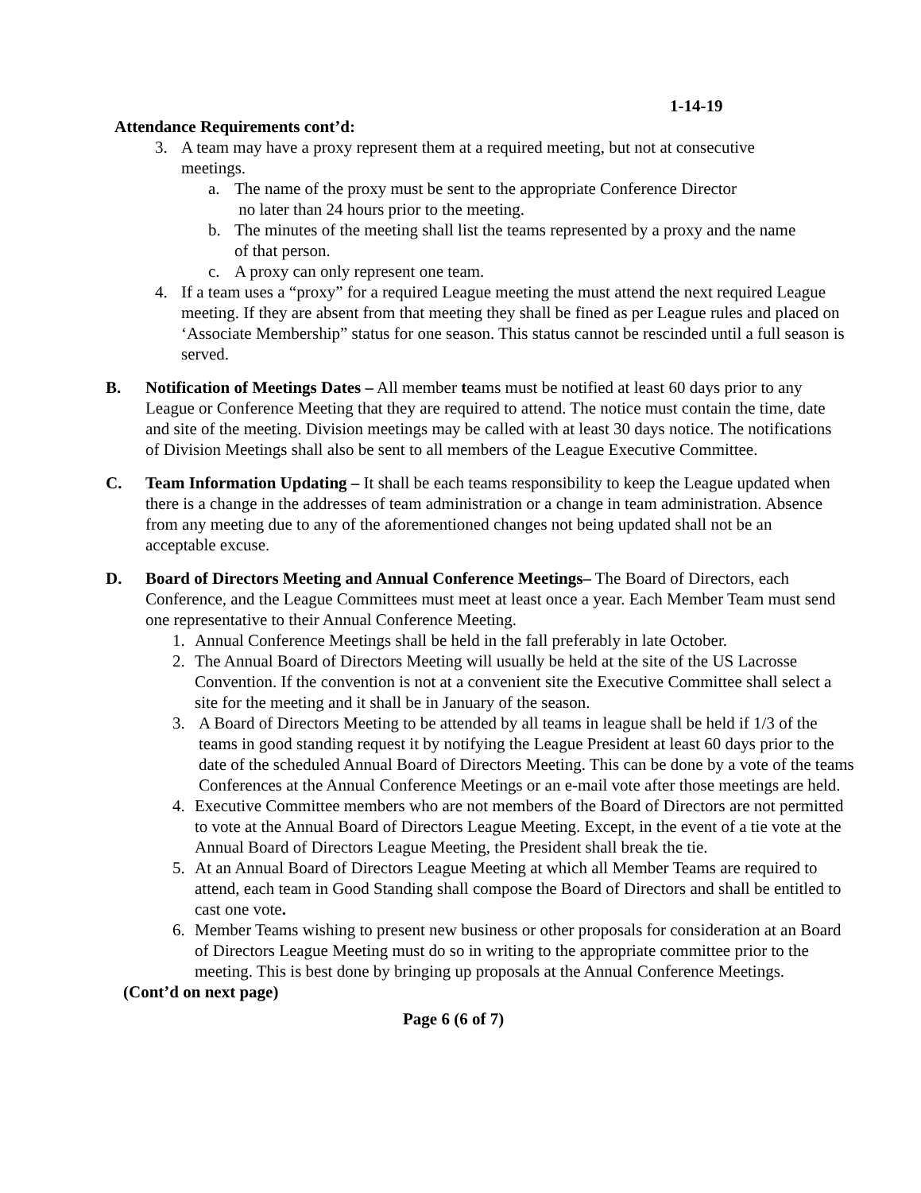1-14-19
Attendance Requirements cont’d:
3. A team may have a proxy represent them at a required meeting, but not at consecutive meetings.
a. The name of the proxy must be sent to the appropriate Conference Director
no later than 24 hours prior to the meeting.
b. The minutes of the meeting shall list the teams represented by a proxy and the name of that person.
c. A proxy can only represent one team.
4. If a team uses a “proxy” for a required League meeting the must attend the next required League meeting. If they are absent from that meeting they shall be fined as per League rules and placed on ‘Associate Membership” status for one season. This status cannot be rescinded until a full season is served.
B. Notification of Meetings Dates – All member teams must be notified at least 60 days prior to any League or Conference Meeting that they are required to attend. The notice must contain the time, date and site of the meeting. Division meetings may be called with at least 30 days notice. The notifications of Division Meetings shall also be sent to all members of the League Executive Committee.
C. Team Information Updating – It shall be each teams responsibility to keep the League updated when there is a change in the addresses of team administration or a change in team administration. Absence from any meeting due to any of the aforementioned changes not being updated shall not be an acceptable excuse.
D. Board of Directors Meeting and Annual Conference Meetings– The Board of Directors, each Conference, and the League Committees must meet at least once a year. Each Member Team must send one representative to their Annual Conference Meeting.
1. Annual Conference Meetings shall be held in the fall preferably in late October.
2. The Annual Board of Directors Meeting will usually be held at the site of the US Lacrosse Convention. If the convention is not at a convenient site the Executive Committee shall select a site for the meeting and it shall be in January of the season.
3. A Board of Directors Meeting to be attended by all teams in league shall be held if 1/3 of the teams in good standing request it by notifying the League President at least 60 days prior to the date of the scheduled Annual Board of Directors Meeting. This can be done by a vote of the teams Conferences at the Annual Conference Meetings or an e-mail vote after those meetings are held.
4. Executive Committee members who are not members of the Board of Directors are not permitted to vote at the Annual Board of Directors League Meeting. Except, in the event of a tie vote at the Annual Board of Directors League Meeting, the President shall break the tie.
5. At an Annual Board of Directors League Meeting at which all Member Teams are required to attend, each team in Good Standing shall compose the Board of Directors and shall be entitled to cast one vote.
6. Member Teams wishing to present new business or other proposals for consideration at an Board of Directors League Meeting must do so in writing to the appropriate committee prior to the meeting. This is best done by bringing up proposals at the Annual Conference Meetings.
(Cont’d on next page)
Page 6 (6 of 7)